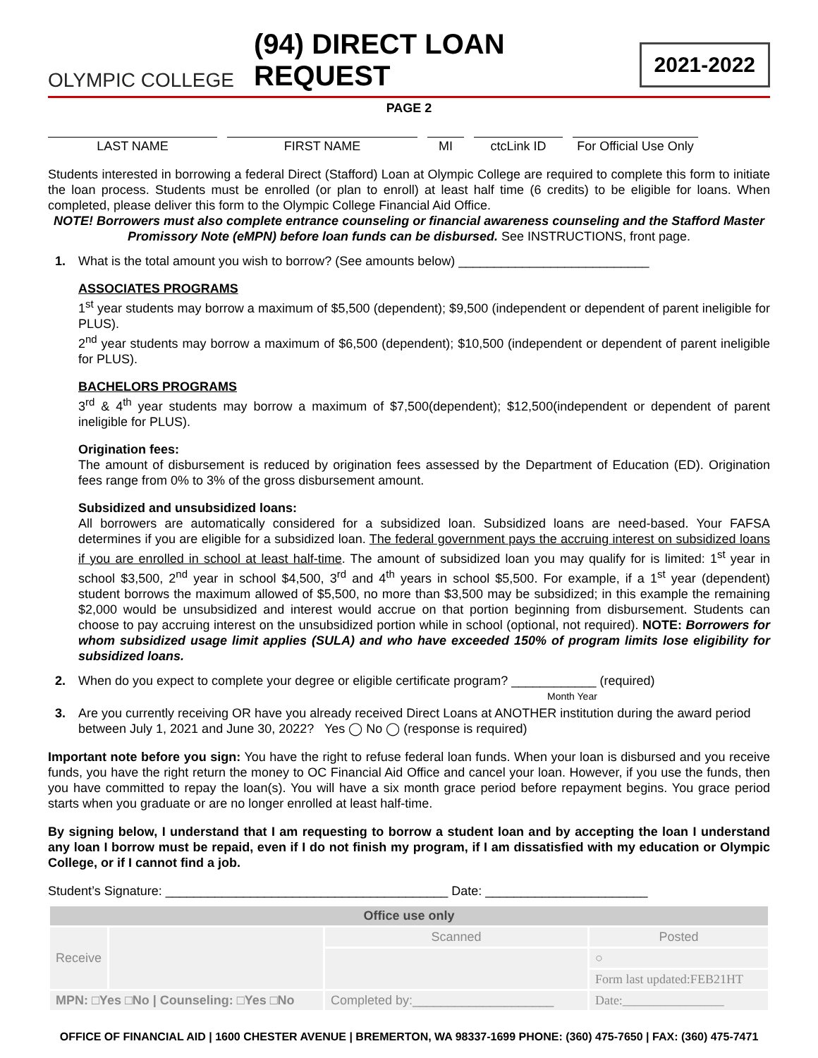OLYMPIC COLLEGE (94) DIRECT LOAN REQUEST 2021-2022
PAGE 2
LAST NAME FIRST NAME MI ctcLink ID For Official Use Only
Students interested in borrowing a federal Direct (Stafford) Loan at Olympic College are required to complete this form to initiate the loan process. Students must be enrolled (or plan to enroll) at least half time (6 credits) to be eligible for loans. When completed, please deliver this form to the Olympic College Financial Aid Office.
NOTE! Borrowers must also complete entrance counseling or financial awareness counseling and the Stafford Master Promissory Note (eMPN) before loan funds can be disbursed. See INSTRUCTIONS, front page.
1. What is the total amount you wish to borrow? (See amounts below) ___________________________
ASSOCIATES PROGRAMS
1<sup>st</sup> year students may borrow a maximum of $5,500 (dependent); $9,500 (independent or dependent of parent ineligible for PLUS).
2<sup>nd</sup> year students may borrow a maximum of $6,500 (dependent); $10,500 (independent or dependent of parent ineligible for PLUS).
BACHELORS PROGRAMS
3<sup>rd</sup> & 4<sup>th</sup> year students may borrow a maximum of $7,500(dependent); $12,500(independent or dependent of parent ineligible for PLUS).
Origination fees:
The amount of disbursement is reduced by origination fees assessed by the Department of Education (ED). Origination fees range from 0% to 3% of the gross disbursement amount.
Subsidized and unsubsidized loans:
All borrowers are automatically considered for a subsidized loan. Subsidized loans are need-based. Your FAFSA determines if you are eligible for a subsidized loan. The federal government pays the accruing interest on subsidized loans if you are enrolled in school at least half-time. The amount of subsidized loan you may qualify for is limited: 1<sup>st</sup> year in school $3,500, 2<sup>nd</sup> year in school $4,500, 3<sup>rd</sup> and 4<sup>th</sup> years in school $5,500. For example, if a 1<sup>st</sup> year (dependent) student borrows the maximum allowed of $5,500, no more than $3,500 may be subsidized; in this example the remaining $2,000 would be unsubsidized and interest would accrue on that portion beginning from disbursement. Students can choose to pay accruing interest on the unsubsidized portion while in school (optional, not required). NOTE: Borrowers for whom subsidized usage limit applies (SULA) and who have exceeded 150% of program limits lose eligibility for subsidized loans.
2. When do you expect to complete your degree or eligible certificate program? ____________ (required)
Month Year
3. Are you currently receiving OR have you already received Direct Loans at ANOTHER institution during the award period between July 1, 2021 and June 30, 2022? Yes ◯ No ◯ (response is required)
Important note before you sign: You have the right to refuse federal loan funds. When your loan is disbursed and you receive funds, you have the right return the money to OC Financial Aid Office and cancel your loan. However, if you use the funds, then you have committed to repay the loan(s). You will have a six month grace period before repayment begins. You grace period starts when you graduate or are no longer enrolled at least half-time.
By signing below, I understand that I am requesting to borrow a student loan and by accepting the loan I understand any loan I borrow must be repaid, even if I do not finish my program, if I am dissatisfied with my education or Olympic College, or if I cannot find a job.
Student’s Signature: ________________________________________ Date: _______________________
| Office use only | | | |
| Receive | | Scanned | Posted |
| | | | ○ |
| | | | Form last updated:FEB21HT |
| MPN: □Yes □No / Counseling: □Yes □No | | Completed by:____________________ | Date:________________ |
OFFICE OF FINANCIAL AID | 1600 CHESTER AVENUE | BREMERTON, WA 98337-1699 PHONE: (360) 475-7650 | FAX: (360) 475-7471